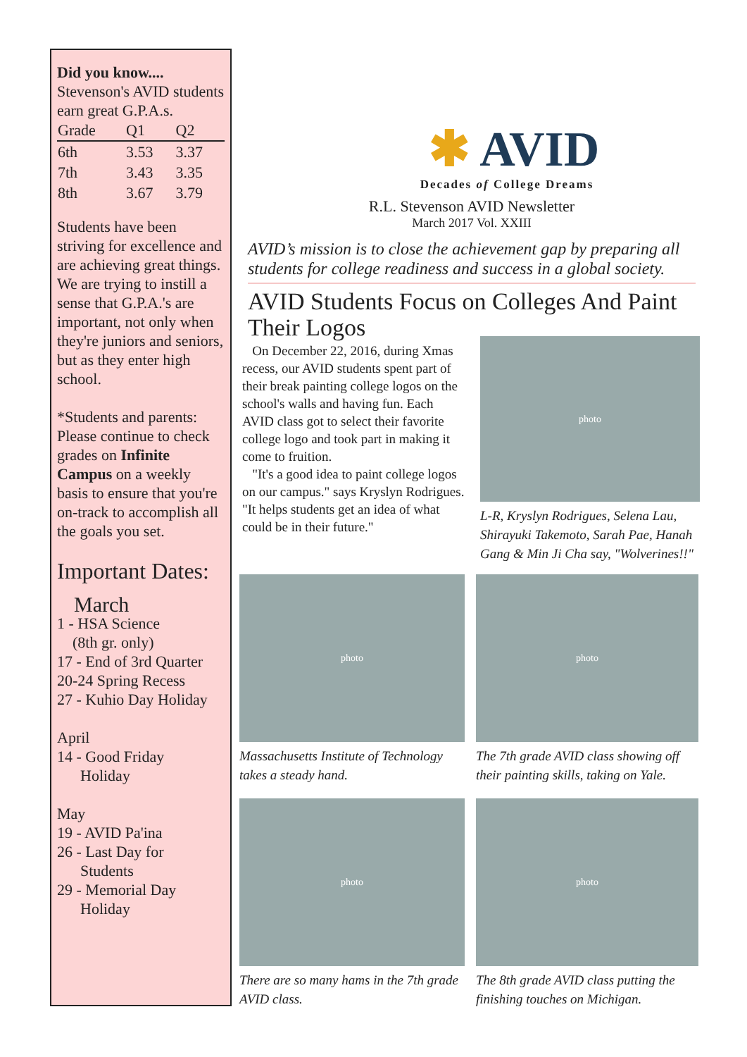Did you know....
Stevenson's AVID students earn great G.P.A.s.
| Grade | Q1 | Q2 |
| --- | --- | --- |
| 6th | 3.53 | 3.37 |
| 7th | 3.43 | 3.35 |
| 8th | 3.67 | 3.79 |
Students have been striving for excellence and are achieving great things. We are trying to instill a sense that G.P.A.'s are important, not only when they're juniors and seniors, but as they enter high school.
*Students and parents: Please continue to check grades on Infinite Campus on a weekly basis to ensure that you're on-track to accomplish all the goals you set.
Important Dates:
March
1 - HSA Science
(8th gr. only)
17 - End of 3rd Quarter
20-24 Spring Recess
27 - Kuhio Day Holiday
April
14 - Good Friday
Holiday
May
19 - AVID Pa'ina
26 - Last Day for
Students
29 - Memorial Day
Holiday
✱ AVID
Decades of College Dreams
R.L. Stevenson AVID Newsletter
March 2017 Vol. XXIII
AVID’s mission is to close the achievement gap by preparing all students for college readiness and success in a global society.
AVID Students Focus on Colleges And Paint Their Logos
On December 22, 2016, during Xmas recess, our AVID students spent part of their break painting college logos on the school's walls and having fun. Each AVID class got to select their favorite college logo and took part in making it come to fruition.
"It's a good idea to paint college logos on our campus." says Kryslyn Rodrigues. "It helps students get an idea of what could be in their future."
photo
L-R, Kryslyn Rodrigues, Selena Lau, Shirayuki Takemoto, Sarah Pae, Hanah Gang & Min Ji Cha say, "Wolverines!!"
photo
Massachusetts Institute of Technology takes a steady hand.
photo
The 7th grade AVID class showing off their painting skills, taking on Yale.
photo
There are so many hams in the 7th grade AVID class.
photo
The 8th grade AVID class putting the finishing touches on Michigan.